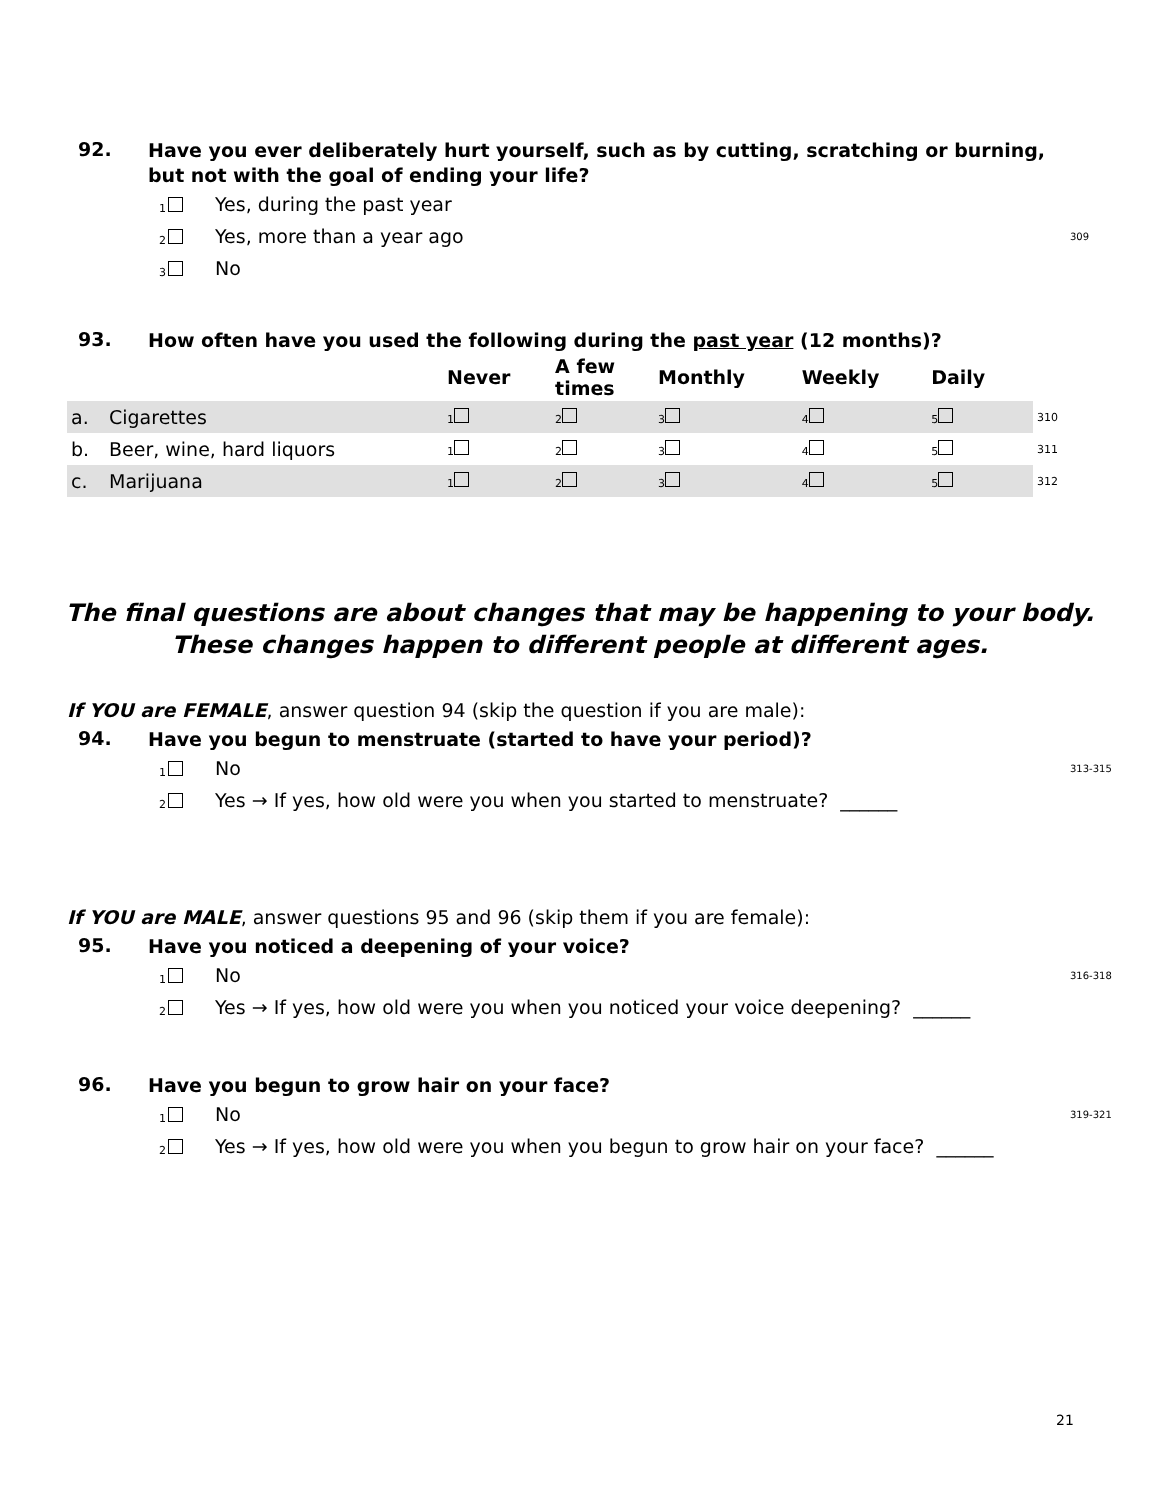92.
Have you ever deliberately hurt yourself, such as by cutting, scratching or burning, but not with the goal of ending your life?
1 Yes, during the past year
2 Yes, more than a year ago 309
3 No
93.
How often have you used the following during the past year (12 months)?
| | | Never | A few times | Monthly | Weekly | Daily | | |
| --- | --- | --- | --- | --- | --- | --- | --- | --- |
| a. | Cigarettes | 1 | 2 | 3 | 4 | 5 | | 310 |
| b. | Beer, wine, hard liquors | 1 | 2 | 3 | 4 | 5 | | 311 |
| c. | Marijuana | 1 | 2 | 3 | 4 | 5 | | 312 |
The final questions are about changes that may be happening to your body.
These changes happen to different people at different ages.
If YOU are FEMALE, answer question 94 (skip the question if you are male):
94.
Have you begun to menstruate (started to have your period)?
1 No 313-315
2 Yes → If yes, how old were you when you started to menstruate? ______
If YOU are MALE, answer questions 95 and 96 (skip them if you are female):
95.
Have you noticed a deepening of your voice?
1 No 316-318
2 Yes → If yes, how old were you when you noticed your voice deepening? ______
96.
Have you begun to grow hair on your face?
1 No 319-321
2 Yes → If yes, how old were you when you begun to grow hair on your face? ______
21